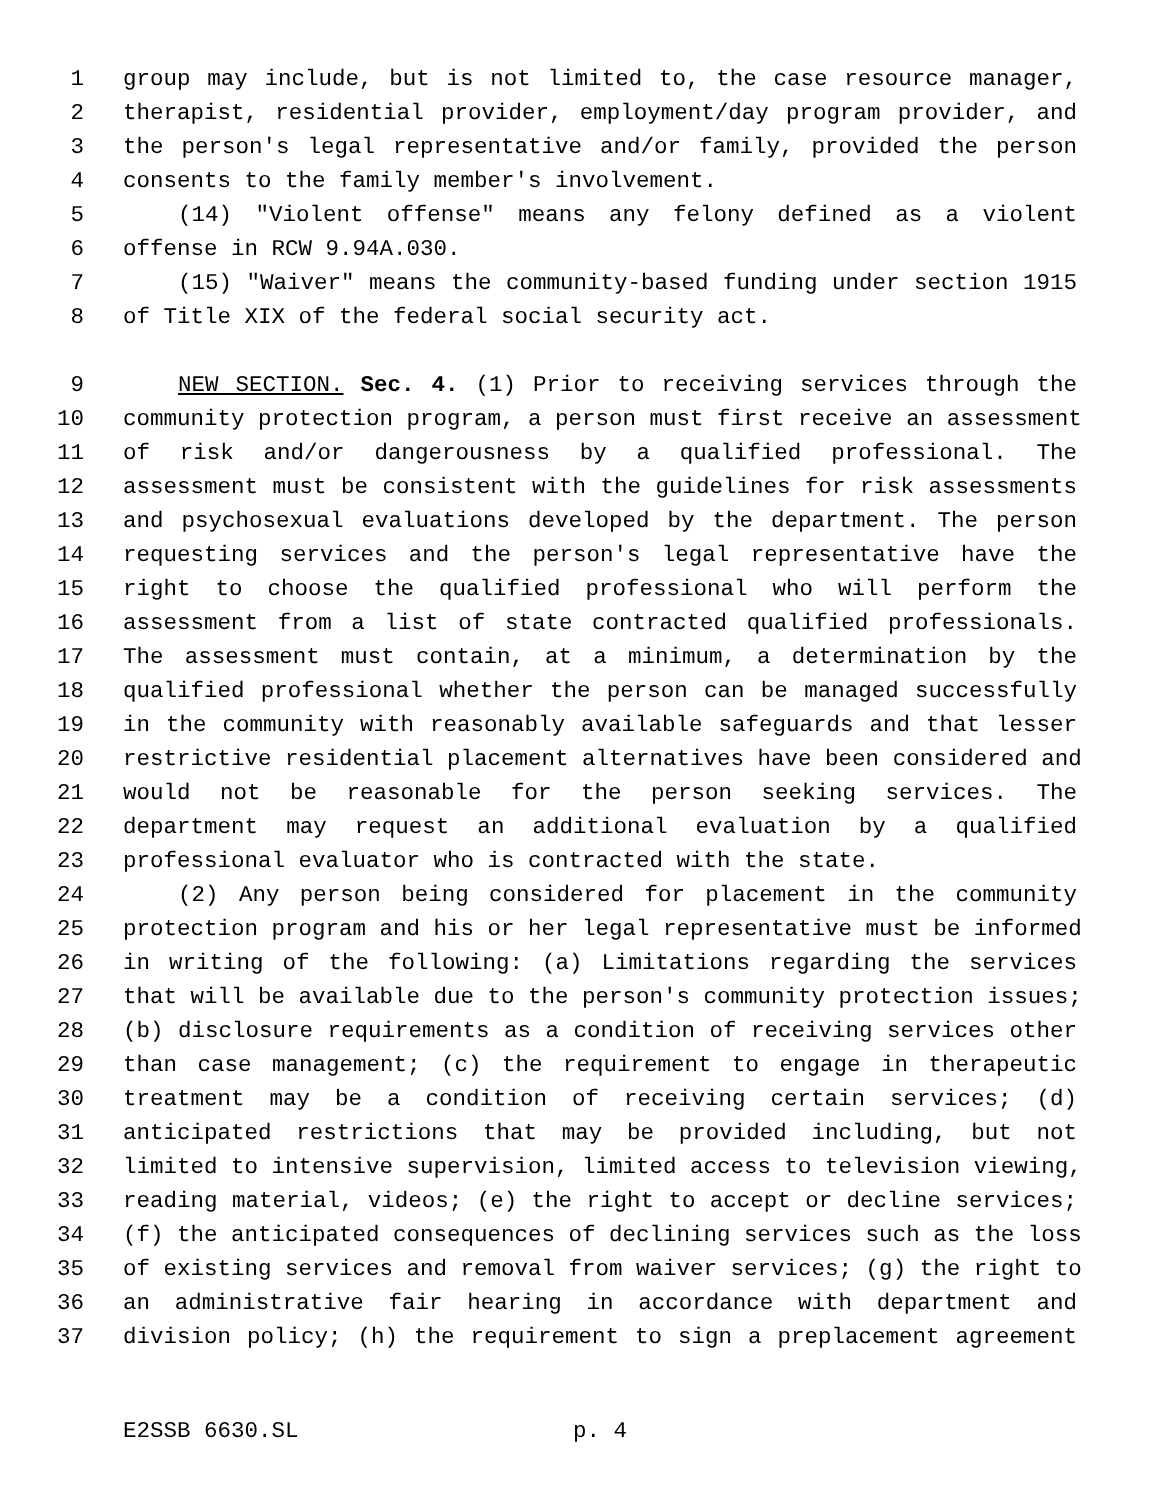1 group may include, but is not limited to, the case resource manager,
2 therapist, residential provider, employment/day program provider, and
3 the person's legal representative and/or family, provided the person
4 consents to the family member's involvement.
5 (14) "Violent offense" means any felony defined as a violent
6 offense in RCW 9.94A.030.
7 (15) "Waiver" means the community-based funding under section 1915
8 of Title XIX of the federal social security act.
9 NEW SECTION. Sec. 4. (1) Prior to receiving services through the
10 community protection program, a person must first receive an assessment
11 of risk and/or dangerousness by a qualified professional. The
12 assessment must be consistent with the guidelines for risk assessments
13 and psychosexual evaluations developed by the department. The person
14 requesting services and the person's legal representative have the
15 right to choose the qualified professional who will perform the
16 assessment from a list of state contracted qualified professionals.
17 The assessment must contain, at a minimum, a determination by the
18 qualified professional whether the person can be managed successfully
19 in the community with reasonably available safeguards and that lesser
20 restrictive residential placement alternatives have been considered and
21 would not be reasonable for the person seeking services. The
22 department may request an additional evaluation by a qualified
23 professional evaluator who is contracted with the state.
24 (2) Any person being considered for placement in the community
25 protection program and his or her legal representative must be informed
26 in writing of the following: (a) Limitations regarding the services
27 that will be available due to the person's community protection issues;
28 (b) disclosure requirements as a condition of receiving services other
29 than case management; (c) the requirement to engage in therapeutic
30 treatment may be a condition of receiving certain services; (d)
31 anticipated restrictions that may be provided including, but not
32 limited to intensive supervision, limited access to television viewing,
33 reading material, videos; (e) the right to accept or decline services;
34 (f) the anticipated consequences of declining services such as the loss
35 of existing services and removal from waiver services; (g) the right to
36 an administrative fair hearing in accordance with department and
37 division policy; (h) the requirement to sign a preplacement agreement
E2SSB 6630.SL p. 4